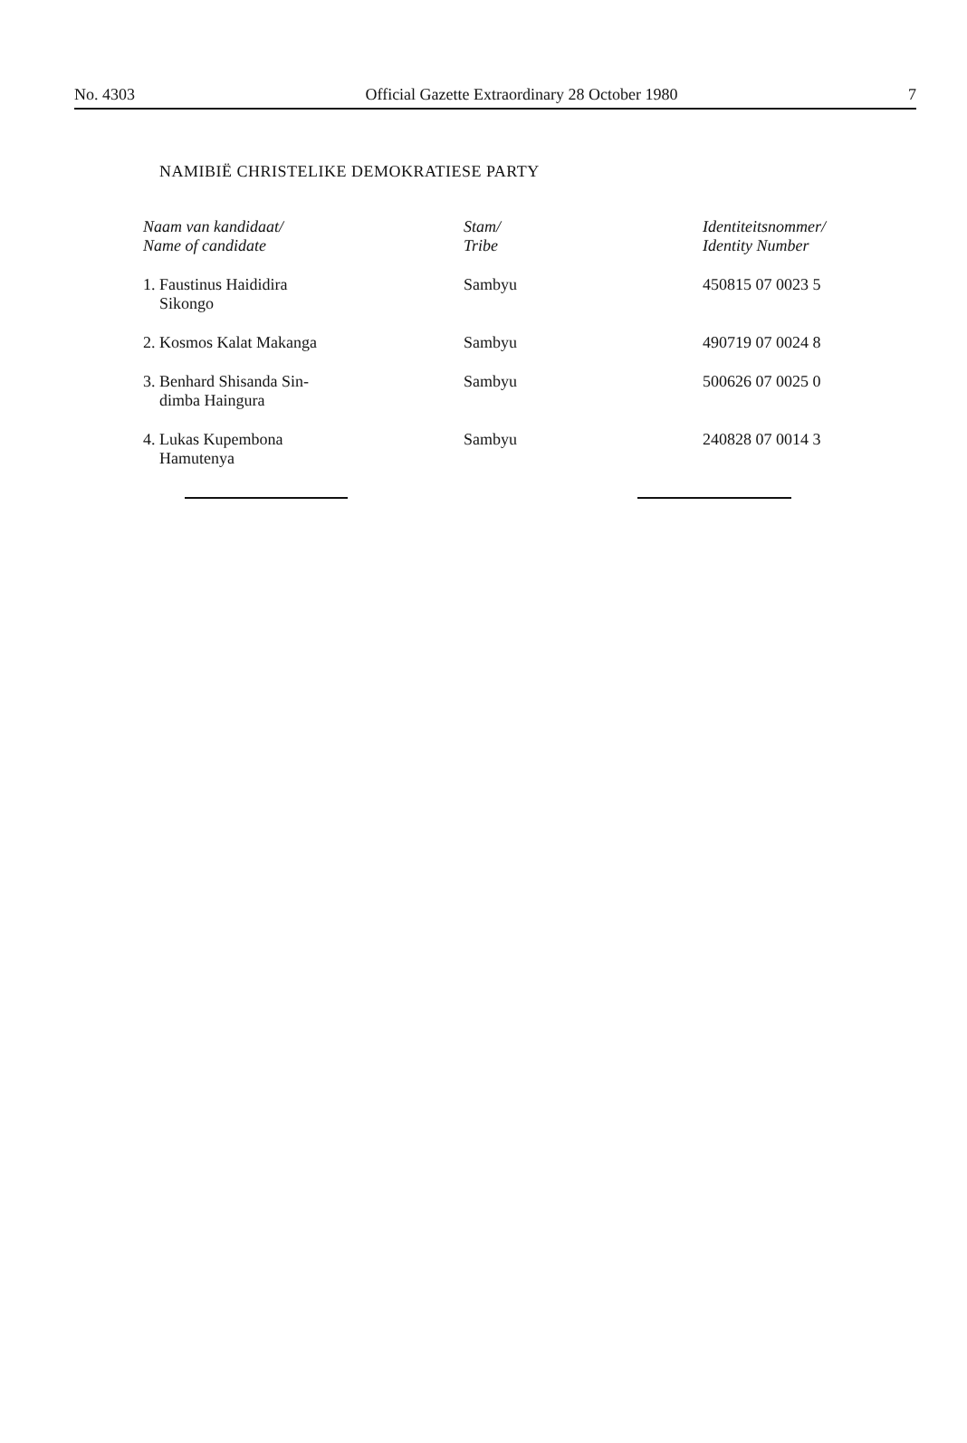No. 4303 Official Gazette Extraordinary 28 October 1980 7
NAMIBIË CHRISTELIKE DEMOKRATIESE PARTY
| Naam van kandidaat/ Name of candidate | Stam/ Tribe | Identiteitsnommer/ Identity Number |
| --- | --- | --- |
| 1. Faustinus Haididira Sikongo | Sambyu | 450815 07 0023 5 |
| 2. Kosmos Kalat Makanga | Sambyu | 490719 07 0024 8 |
| 3. Benhard Shisanda Sin- dimba Haingura | Sambyu | 500626 07 0025 0 |
| 4. Lukas Kupembona Hamutenya | Sambyu | 240828 07 0014 3 |